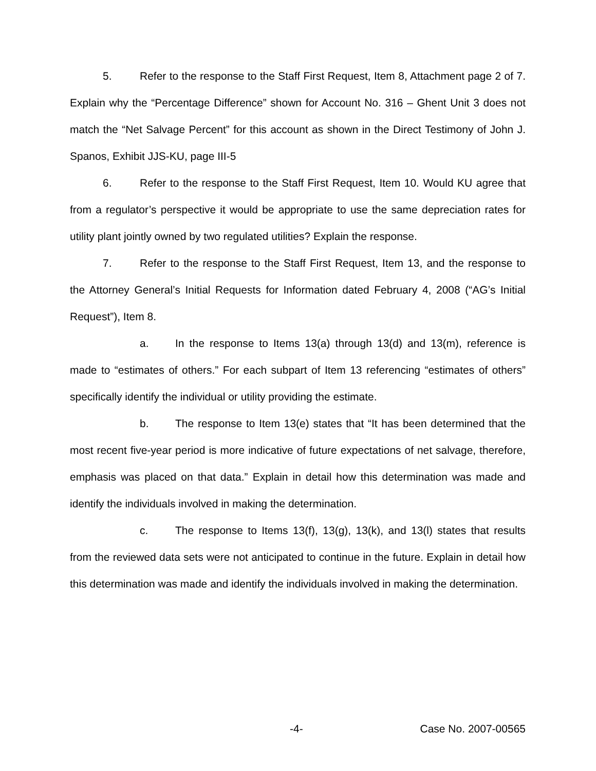5. Refer to the response to the Staff First Request, Item 8, Attachment page 2 of 7. Explain why the “Percentage Difference” shown for Account No. 316 – Ghent Unit 3 does not match the “Net Salvage Percent” for this account as shown in the Direct Testimony of John J. Spanos, Exhibit JJS-KU, page III-5
6. Refer to the response to the Staff First Request, Item 10. Would KU agree that from a regulator’s perspective it would be appropriate to use the same depreciation rates for utility plant jointly owned by two regulated utilities? Explain the response.
7. Refer to the response to the Staff First Request, Item 13, and the response to the Attorney General’s Initial Requests for Information dated February 4, 2008 (“AG’s Initial Request”), Item 8.
a. In the response to Items 13(a) through 13(d) and 13(m), reference is made to “estimates of others.” For each subpart of Item 13 referencing “estimates of others” specifically identify the individual or utility providing the estimate.
b. The response to Item 13(e) states that “It has been determined that the most recent five-year period is more indicative of future expectations of net salvage, therefore, emphasis was placed on that data.” Explain in detail how this determination was made and identify the individuals involved in making the determination.
c. The response to Items 13(f), 13(g), 13(k), and 13(l) states that results from the reviewed data sets were not anticipated to continue in the future. Explain in detail how this determination was made and identify the individuals involved in making the determination.
-4- Case No. 2007-00565